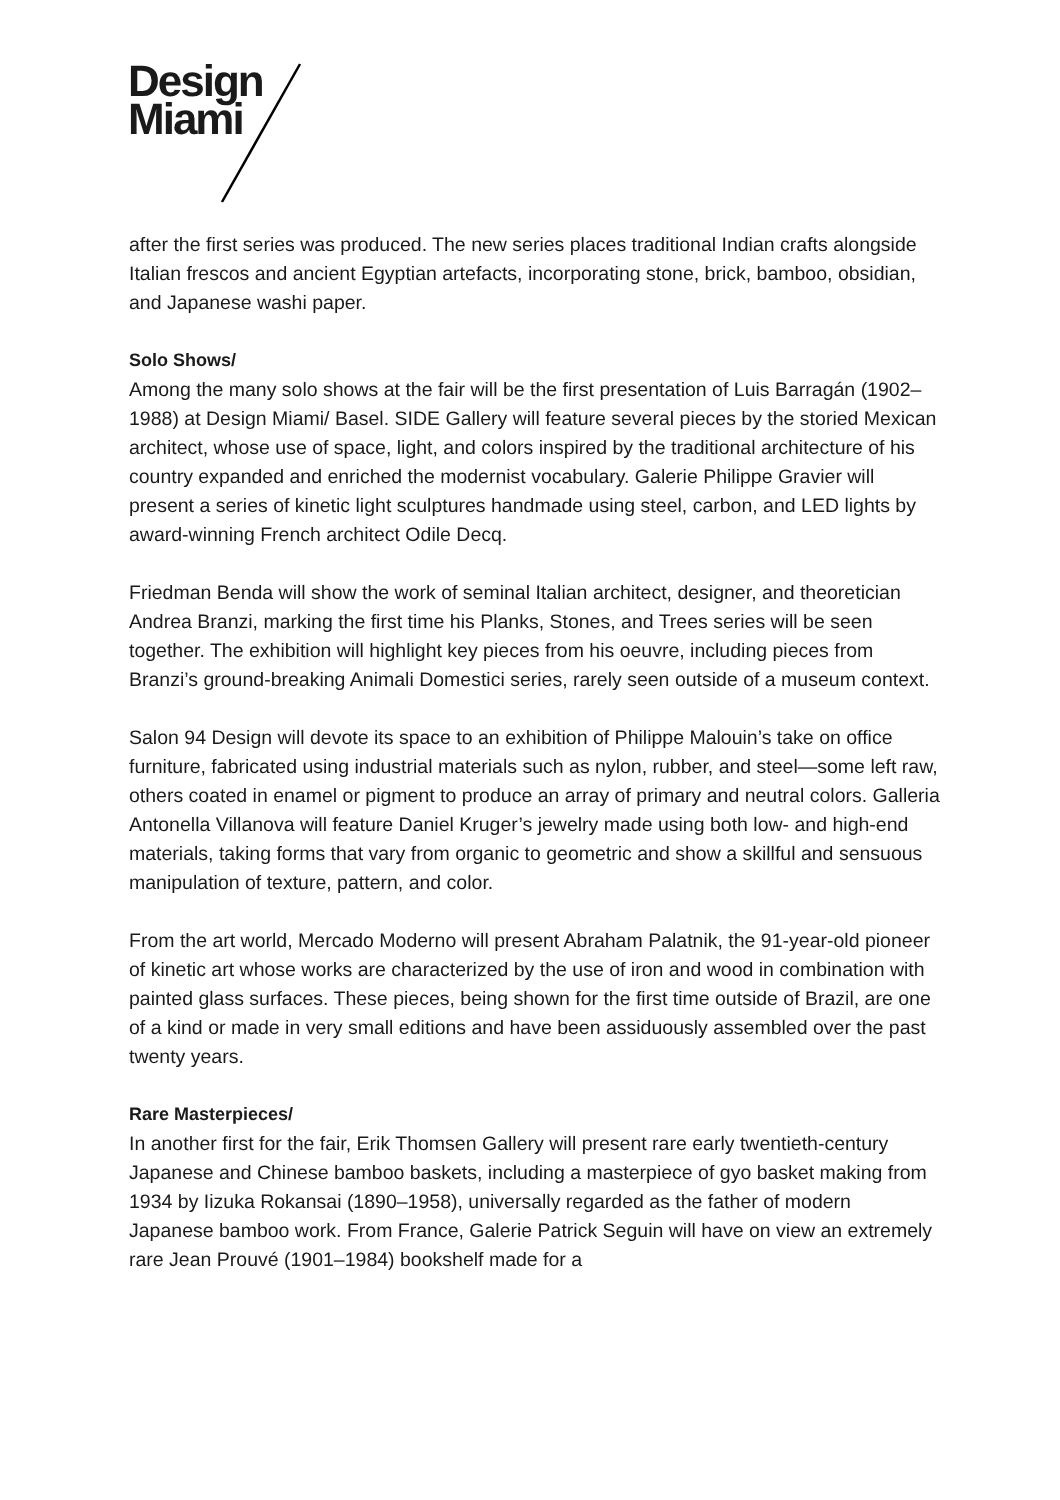Design
Miami
after the first series was produced. The new series places traditional Indian crafts alongside Italian frescos and ancient Egyptian artefacts, incorporating stone, brick, bamboo, obsidian, and Japanese washi paper.
Solo Shows/
Among the many solo shows at the fair will be the first presentation of Luis Barragán (1902–1988) at Design Miami/ Basel. SIDE Gallery will feature several pieces by the storied Mexican architect, whose use of space, light, and colors inspired by the traditional architecture of his country expanded and enriched the modernist vocabulary. Galerie Philippe Gravier will present a series of kinetic light sculptures handmade using steel, carbon, and LED lights by award-winning French architect Odile Decq.
Friedman Benda will show the work of seminal Italian architect, designer, and theoretician Andrea Branzi, marking the first time his Planks, Stones, and Trees series will be seen together. The exhibition will highlight key pieces from his oeuvre, including pieces from Branzi’s ground-breaking Animali Domestici series, rarely seen outside of a museum context.
Salon 94 Design will devote its space to an exhibition of Philippe Malouin’s take on office furniture, fabricated using industrial materials such as nylon, rubber, and steel—some left raw, others coated in enamel or pigment to produce an array of primary and neutral colors. Galleria Antonella Villanova will feature Daniel Kruger’s jewelry made using both low- and high-end materials, taking forms that vary from organic to geometric and show a skillful and sensuous manipulation of texture, pattern, and color.
From the art world, Mercado Moderno will present Abraham Palatnik, the 91-year-old pioneer of kinetic art whose works are characterized by the use of iron and wood in combination with painted glass surfaces. These pieces, being shown for the first time outside of Brazil, are one of a kind or made in very small editions and have been assiduously assembled over the past twenty years.
Rare Masterpieces/
In another first for the fair, Erik Thomsen Gallery will present rare early twentieth-century Japanese and Chinese bamboo baskets, including a masterpiece of gyo basket making from 1934 by Iizuka Rokansai (1890–1958), universally regarded as the father of modern Japanese bamboo work. From France, Galerie Patrick Seguin will have on view an extremely rare Jean Prouvé (1901–1984) bookshelf made for a